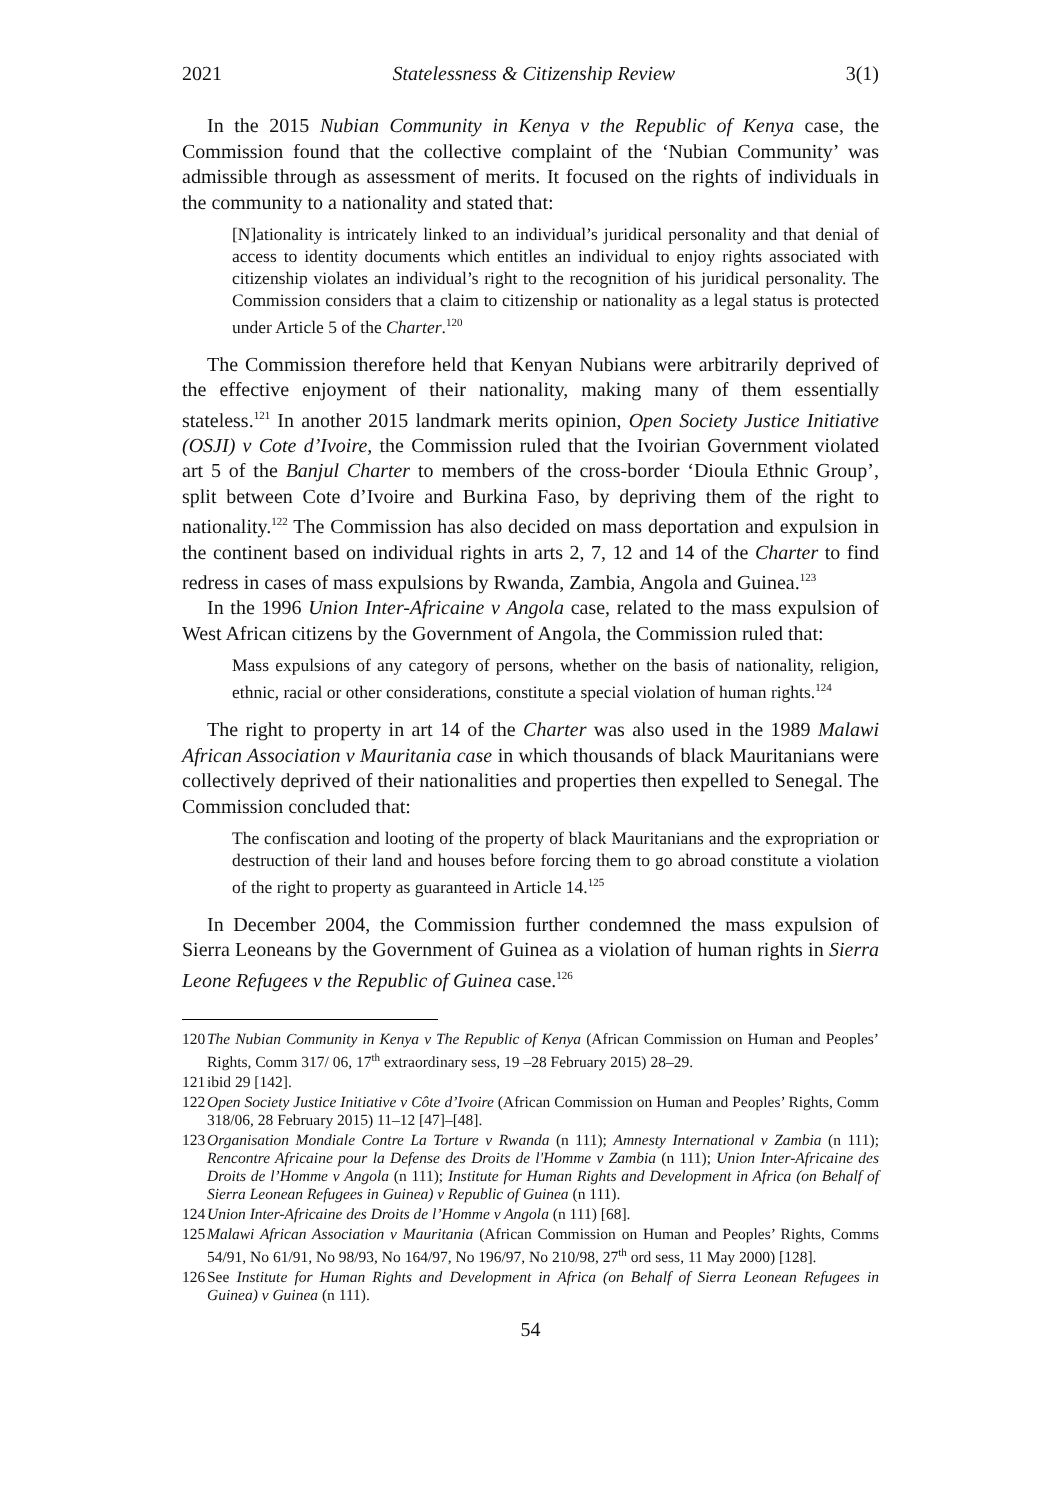2021 Statelessness & Citizenship Review 3(1)
In the 2015 Nubian Community in Kenya v the Republic of Kenya case, the Commission found that the collective complaint of the ‘Nubian Community’ was admissible through as assessment of merits. It focused on the rights of individuals in the community to a nationality and stated that:
[N]ationality is intricately linked to an individual’s juridical personality and that denial of access to identity documents which entitles an individual to enjoy rights associated with citizenship violates an individual’s right to the recognition of his juridical personality. The Commission considers that a claim to citizenship or nationality as a legal status is protected under Article 5 of the Charter.<sup>120</sup>
The Commission therefore held that Kenyan Nubians were arbitrarily deprived of the effective enjoyment of their nationality, making many of them essentially stateless.<sup>121</sup> In another 2015 landmark merits opinion, Open Society Justice Initiative (OSJI) v Cote d’Ivoire, the Commission ruled that the Ivoirian Government violated art 5 of the Banjul Charter to members of the cross-border ‘Dioula Ethnic Group’, split between Cote d’Ivoire and Burkina Faso, by depriving them of the right to nationality.<sup>122</sup> The Commission has also decided on mass deportation and expulsion in the continent based on individual rights in arts 2, 7, 12 and 14 of the Charter to find redress in cases of mass expulsions by Rwanda, Zambia, Angola and Guinea.<sup>123</sup>
In the 1996 Union Inter-Africaine v Angola case, related to the mass expulsion of West African citizens by the Government of Angola, the Commission ruled that:
Mass expulsions of any category of persons, whether on the basis of nationality, religion, ethnic, racial or other considerations, constitute a special violation of human rights.<sup>124</sup>
The right to property in art 14 of the Charter was also used in the 1989 Malawi African Association v Mauritania case in which thousands of black Mauritanians were collectively deprived of their nationalities and properties then expelled to Senegal. The Commission concluded that:
The confiscation and looting of the property of black Mauritanians and the expropriation or destruction of their land and houses before forcing them to go abroad constitute a violation of the right to property as guaranteed in Article 14.<sup>125</sup>
In December 2004, the Commission further condemned the mass expulsion of Sierra Leoneans by the Government of Guinea as a violation of human rights in Sierra Leone Refugees v the Republic of Guinea case.<sup>126</sup>
120 The Nubian Community in Kenya v The Republic of Kenya (African Commission on Human and Peoples’ Rights, Comm 317/ 06, 17<sup>th</sup> extraordinary sess, 19 –28 February 2015) 28–29.
121 ibid 29 [142].
122 Open Society Justice Initiative v Côte d’Ivoire (African Commission on Human and Peoples’ Rights, Comm 318/06, 28 February 2015) 11–12 [47]–[48].
123 Organisation Mondiale Contre La Torture v Rwanda (n 111); Amnesty International v Zambia (n 111); Rencontre Africaine pour la Defense des Droits de l'Homme v Zambia (n 111); Union Inter-Africaine des Droits de l’Homme v Angola (n 111); Institute for Human Rights and Development in Africa (on Behalf of Sierra Leonean Refugees in Guinea) v Republic of Guinea (n 111).
124 Union Inter-Africaine des Droits de l’Homme v Angola (n 111) [68].
125 Malawi African Association v Mauritania (African Commission on Human and Peoples’ Rights, Comms 54/91, No 61/91, No 98/93, No 164/97, No 196/97, No 210/98, 27<sup>th</sup> ord sess, 11 May 2000) [128].
126 See Institute for Human Rights and Development in Africa (on Behalf of Sierra Leonean Refugees in Guinea) v Guinea (n 111).
54